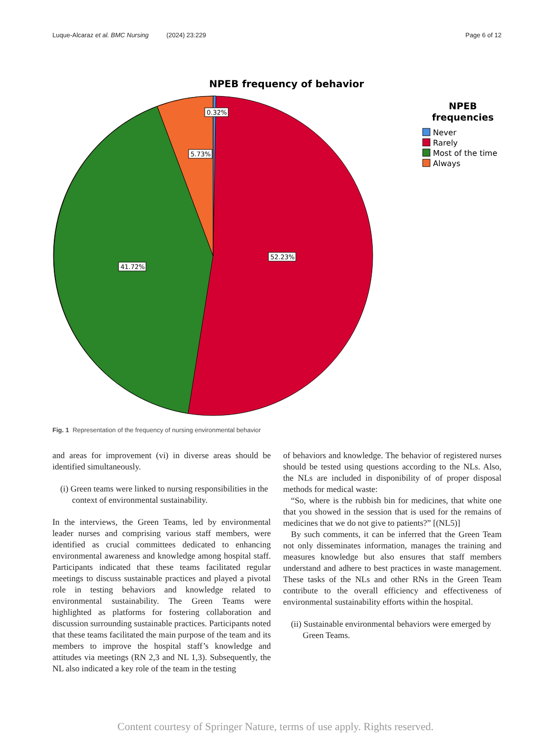Luque-Alcaraz et al. BMC Nursing (2024) 23:229 Page 6 of 12
NPEB frequency of behavior
0.32%
5.73%
52.23%
41.72%
NPEB
frequencies
Never
Rarely
Most of the time
Always
Fig. 1 Representation of the frequency of nursing environmental behavior
and areas for improvement (vi) in diverse areas should be identified simultaneously.
(i) Green teams were linked to nursing responsibilities in the context of environmental sustainability.
In the interviews, the Green Teams, led by environmental leader nurses and comprising various staff members, were identified as crucial committees dedicated to enhancing environmental awareness and knowledge among hospital staff. Participants indicated that these teams facilitated regular meetings to discuss sustainable practices and played a pivotal role in testing behaviors and knowledge related to environmental sustainability. The Green Teams were highlighted as platforms for fostering collaboration and discussion surrounding sustainable practices. Participants noted that these teams facilitated the main purpose of the team and its members to improve the hospital staff’s knowledge and attitudes via meetings (RN 2,3 and NL 1,3). Subsequently, the NL also indicated a key role of the team in the testing
of behaviors and knowledge. The behavior of registered nurses should be tested using questions according to the NLs. Also, the NLs are included in disponibility of of proper disposal methods for medical waste:
“So, where is the rubbish bin for medicines, that white one that you showed in the session that is used for the remains of medicines that we do not give to patients?” [(NL5)]
By such comments, it can be inferred that the Green Team not only disseminates information, manages the training and measures knowledge but also ensures that staff members understand and adhere to best practices in waste management. These tasks of the NLs and other RNs in the Green Team contribute to the overall efficiency and effectiveness of environmental sustainability efforts within the hospital.
(ii) Sustainable environmental behaviors were emerged by Green Teams.
Content courtesy of Springer Nature, terms of use apply. Rights reserved.